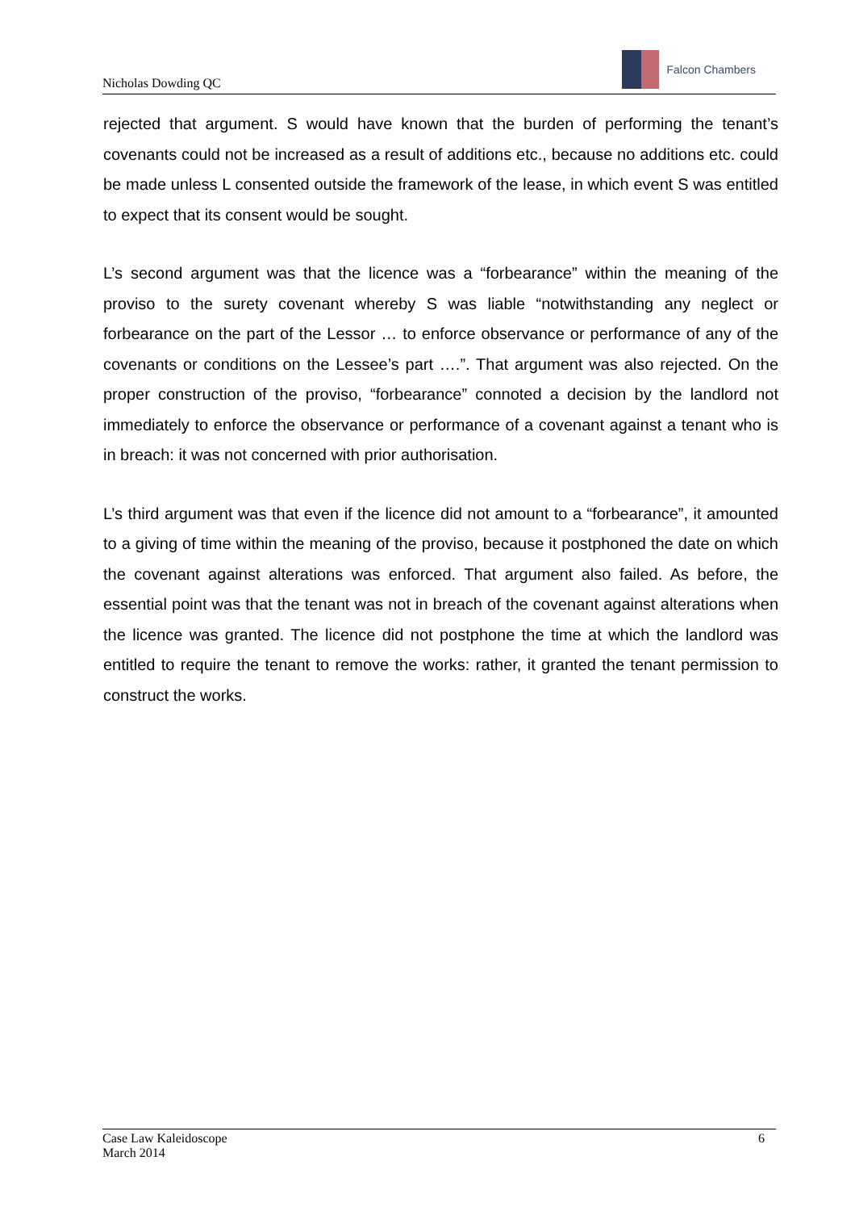Nicholas Dowding QC
Falcon Chambers
rejected that argument. S would have known that the burden of performing the tenant’s covenants could not be increased as a result of additions etc., because no additions etc. could be made unless L consented outside the framework of the lease, in which event S was entitled to expect that its consent would be sought.
L’s second argument was that the licence was a “forbearance” within the meaning of the proviso to the surety covenant whereby S was liable “notwithstanding any neglect or forbearance on the part of the Lessor … to enforce observance or performance of any of the covenants or conditions on the Lessee’s part ….”. That argument was also rejected. On the proper construction of the proviso, “forbearance” connoted a decision by the landlord not immediately to enforce the observance or performance of a covenant against a tenant who is in breach: it was not concerned with prior authorisation.
L’s third argument was that even if the licence did not amount to a “forbearance”, it amounted to a giving of time within the meaning of the proviso, because it postphoned the date on which the covenant against alterations was enforced. That argument also failed. As before, the essential point was that the tenant was not in breach of the covenant against alterations when the licence was granted. The licence did not postphone the time at which the landlord was entitled to require the tenant to remove the works: rather, it granted the tenant permission to construct the works.
Case Law Kaleidoscope
March 2014 6